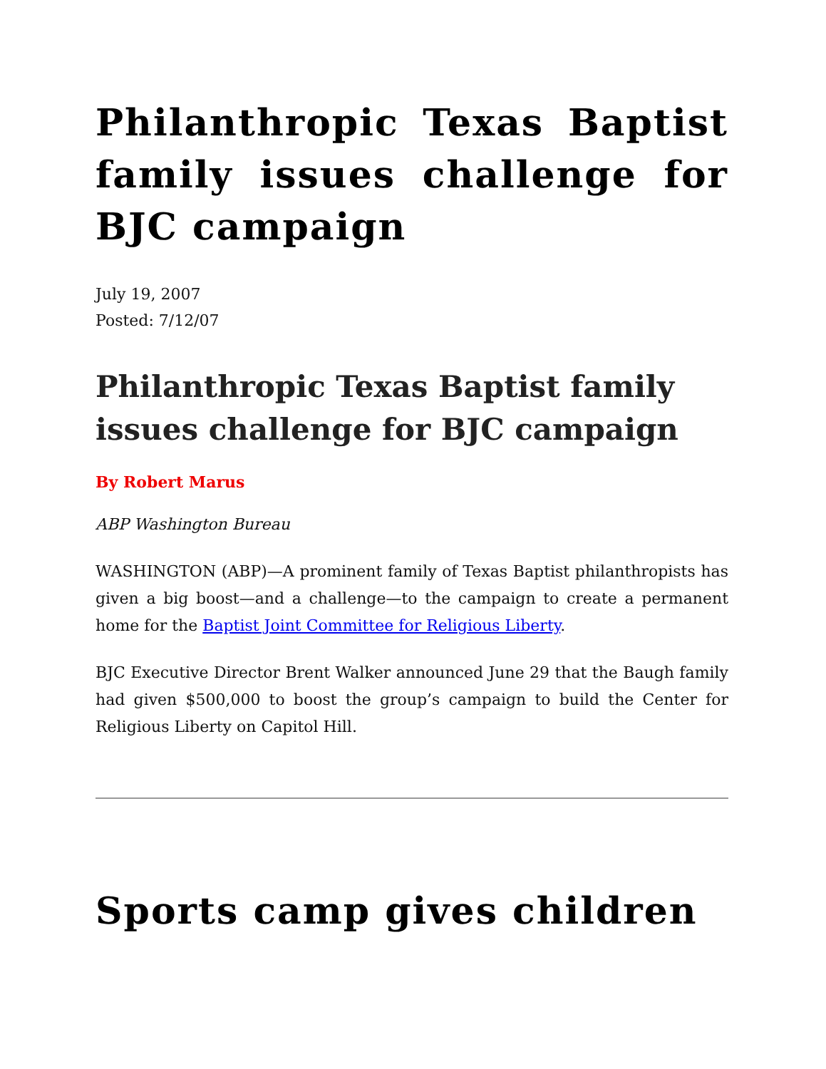Philanthropic Texas Baptist family issues challenge for BJC campaign
July 19, 2007
Posted: 7/12/07
Philanthropic Texas Baptist family issues challenge for BJC campaign
By Robert Marus
ABP Washington Bureau
WASHINGTON (ABP)—A prominent family of Texas Baptist philanthropists has given a big boost—and a challenge—to the campaign to create a permanent home for the Baptist Joint Committee for Religious Liberty.
BJC Executive Director Brent Walker announced June 29 that the Baugh family had given $500,000 to boost the group’s campaign to build the Center for Religious Liberty on Capitol Hill.
Sports camp gives children